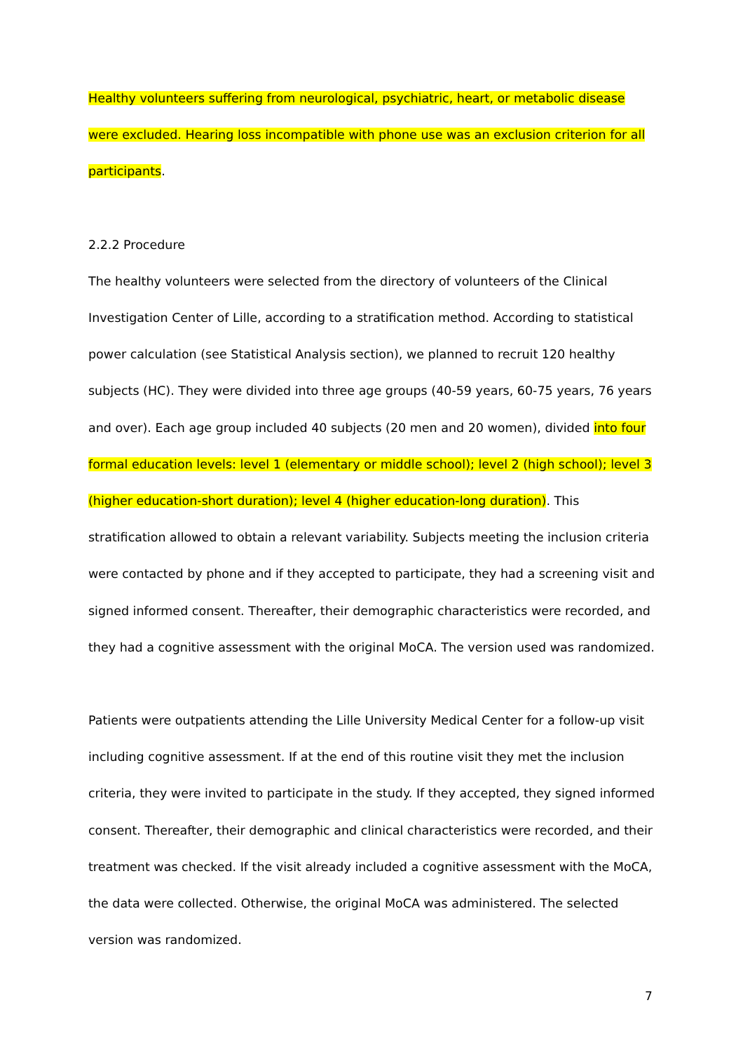Healthy volunteers suffering from neurological, psychiatric, heart, or metabolic disease were excluded. Hearing loss incompatible with phone use was an exclusion criterion for all participants.
2.2.2 Procedure
The healthy volunteers were selected from the directory of volunteers of the Clinical Investigation Center of Lille, according to a stratification method. According to statistical power calculation (see Statistical Analysis section), we planned to recruit 120 healthy subjects (HC). They were divided into three age groups (40-59 years, 60-75 years, 76 years and over). Each age group included 40 subjects (20 men and 20 women), divided into four formal education levels: level 1 (elementary or middle school); level 2 (high school); level 3 (higher education-short duration); level 4 (higher education-long duration). This stratification allowed to obtain a relevant variability. Subjects meeting the inclusion criteria were contacted by phone and if they accepted to participate, they had a screening visit and signed informed consent. Thereafter, their demographic characteristics were recorded, and they had a cognitive assessment with the original MoCA. The version used was randomized.
Patients were outpatients attending the Lille University Medical Center for a follow-up visit including cognitive assessment. If at the end of this routine visit they met the inclusion criteria, they were invited to participate in the study. If they accepted, they signed informed consent. Thereafter, their demographic and clinical characteristics were recorded, and their treatment was checked. If the visit already included a cognitive assessment with the MoCA, the data were collected. Otherwise, the original MoCA was administered. The selected version was randomized.
7